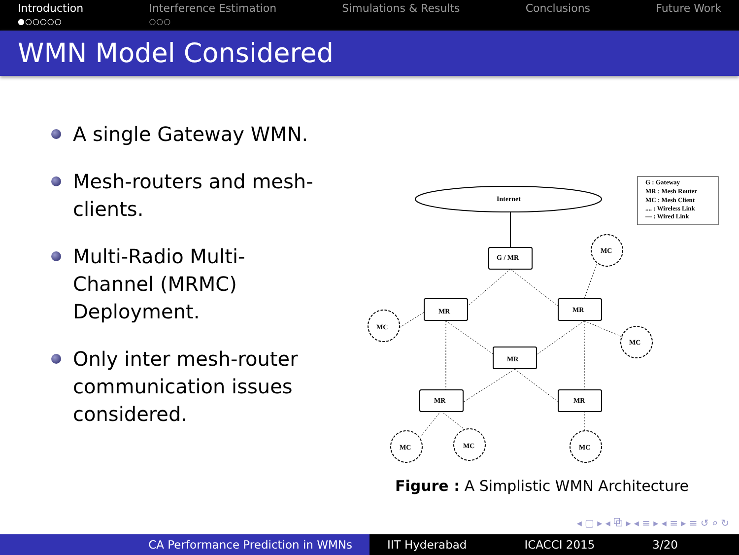Introduction
●○○○○○
Interference Estimation
○○○
Simulations & Results Conclusions Future Work
WMN Model Considered
A single Gateway WMN.
Mesh-routers and mesh-clients.
Multi-Radio Multi-Channel (MRMC) Deployment.
Only inter mesh-router communication issues considered.
G : Gateway
MR : Mesh Router
MC : Mesh Client
.... : Wireless Link
— : Wired Link
Internet
G / MR
MR
MR
MR
MR
MR
MC
MC
MC
MC
MC
MC
Figure : A Simplistic WMN Architecture
◂ ▢ ▸ ◂ ⧉ ▸ ◂ ≡ ▸ ◂ ≡ ▸ ≡ ↺ ⌕ ↻
CA Performance Prediction in WMNs IIT Hyderabad ICACCI 2015 3/20